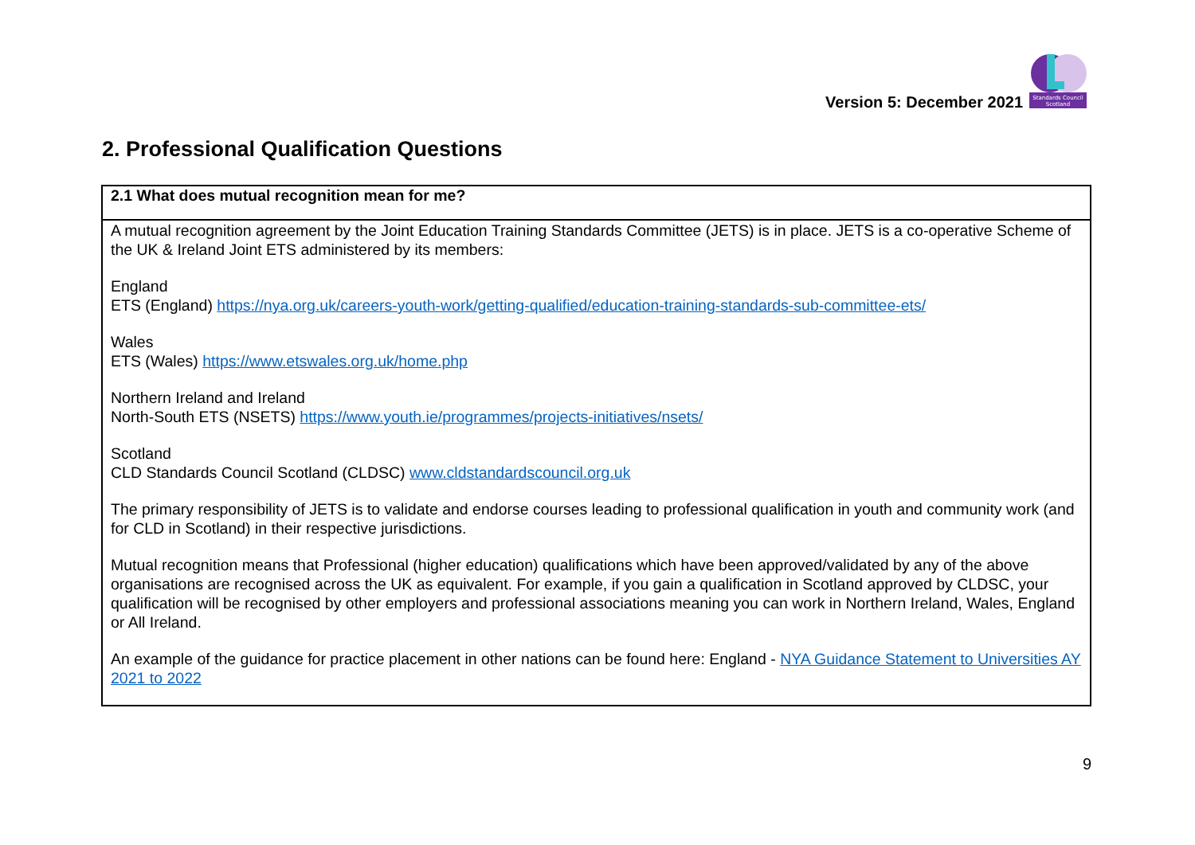Version 5: December 2021
Standards Council
Scotland
2. Professional Qualification Questions
| 2.1 What does mutual recognition mean for me? |
| --- |
| A mutual recognition agreement by the Joint Education Training Standards Committee (JETS) is in place. JETS is a co-operative Scheme of the UK & Ireland Joint ETS administered by its members: England ETS (England) https://nya.org.uk/careers-youth-work/getting-qualified/education-training-standards-sub-committee-ets/ Wales ETS (Wales) https://www.etswales.org.uk/home.php Northern Ireland and Ireland North-South ETS (NSETS) https://www.youth.ie/programmes/projects-initiatives/nsets/ Scotland CLD Standards Council Scotland (CLDSC) www.cldstandardscouncil.org.uk The primary responsibility of JETS is to validate and endorse courses leading to professional qualification in youth and community work (and for CLD in Scotland) in their respective jurisdictions. Mutual recognition means that Professional (higher education) qualifications which have been approved/validated by any of the above organisations are recognised across the UK as equivalent. For example, if you gain a qualification in Scotland approved by CLDSC, your qualification will be recognised by other employers and professional associations meaning you can work in Northern Ireland, Wales, England or All Ireland. An example of the guidance for practice placement in other nations can be found here: England - NYA Guidance Statement to Universities AY 2021 to 2022 |
9